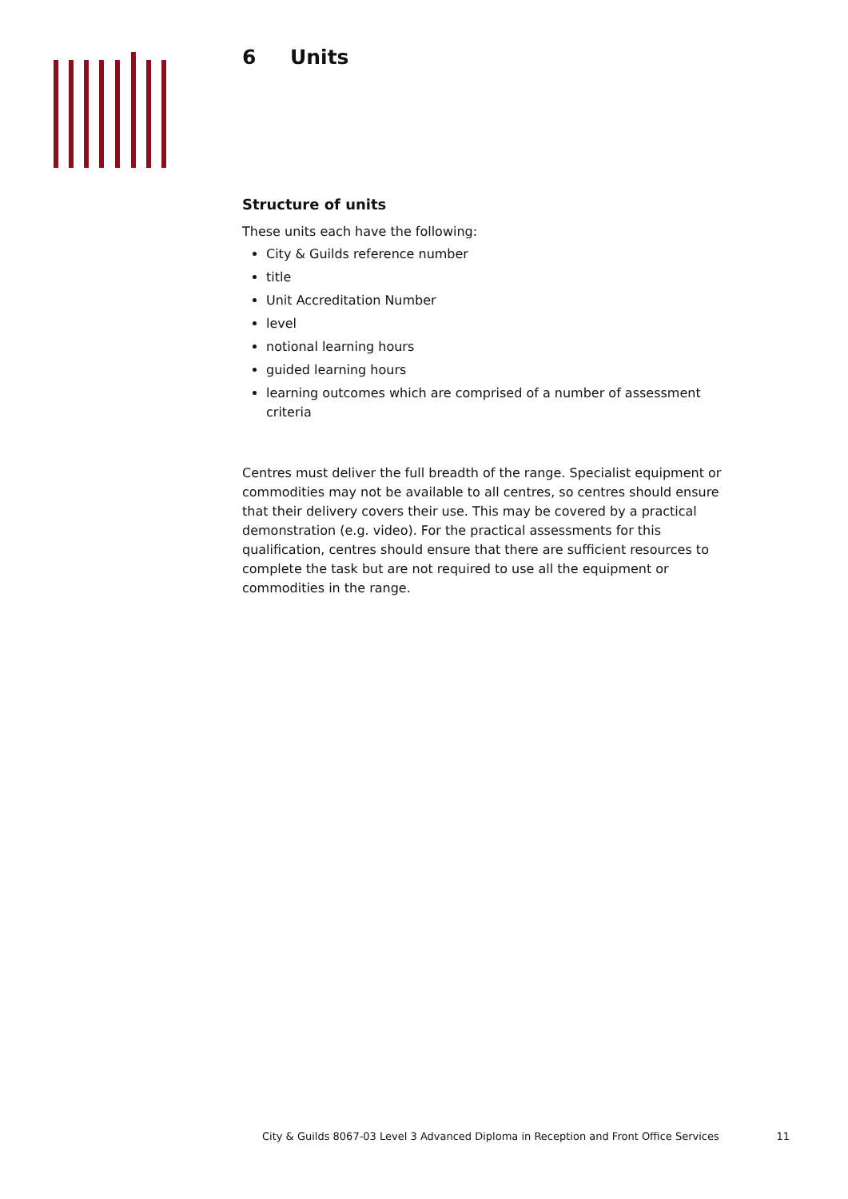6 Units
Structure of units
These units each have the following:
City & Guilds reference number
title
Unit Accreditation Number
level
notional learning hours
guided learning hours
learning outcomes which are comprised of a number of assessment criteria
Centres must deliver the full breadth of the range. Specialist equipment or commodities may not be available to all centres, so centres should ensure that their delivery covers their use. This may be covered by a practical demonstration (e.g. video). For the practical assessments for this qualification, centres should ensure that there are sufficient resources to complete the task but are not required to use all the equipment or commodities in the range.
City & Guilds 8067-03 Level 3 Advanced Diploma in Reception and Front Office Services 11